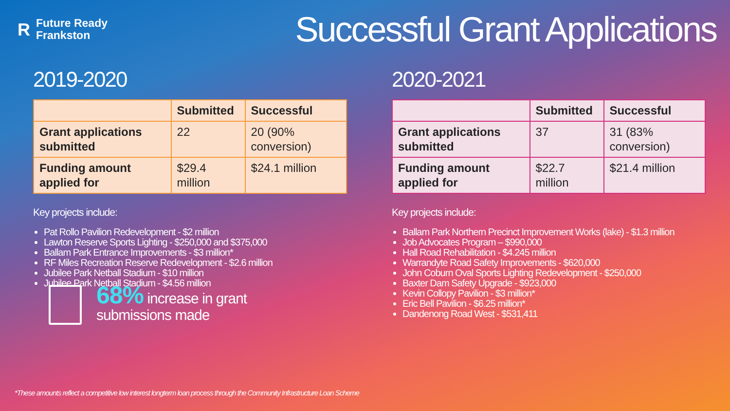R
Future Ready
Frankston
Successful Grant Applications
2019-2020
| | Submitted | Successful |
| --- | --- | --- |
| Grant applications submitted | 22 | 20 (90% conversion) |
| Funding amount applied for | $29.4 million | $24.1 million |
Key projects include:
Pat Rollo Pavilion Redevelopment - $2 million
Lawton Reserve Sports Lighting - $250,000 and $375,000
Ballam Park Entrance Improvements - $3 million*
RF Miles Recreation Reserve Redevelopment - $2.6 million
Jubilee Park Netball Stadium - $10 million
Jubilee Park Netball Stadium - $4.56 million
2020-2021
| | Submitted | Successful |
| --- | --- | --- |
| Grant applications submitted | 37 | 31 (83% conversion) |
| Funding amount applied for | $22.7 million | $21.4 million |
Key projects include:
Ballam Park Northern Precinct Improvement Works (lake) - $1.3 million
Job Advocates Program – $990,000
Hall Road Rehabilitation - $4.245 million
Warrandyte Road Safety Improvements - $620,000
John Coburn Oval Sports Lighting Redevelopment - $250,000
Baxter Dam Safety Upgrade - $923,000
Kevin Collopy Pavilion - $3 million*
Eric Bell Pavilion - $6.25 million*
Dandenong Road West - $531,411
68% increase in grant
submissions made
*These amounts reflect a competitive low interest longterm loan process through the Community Infrastructure Loan Scheme